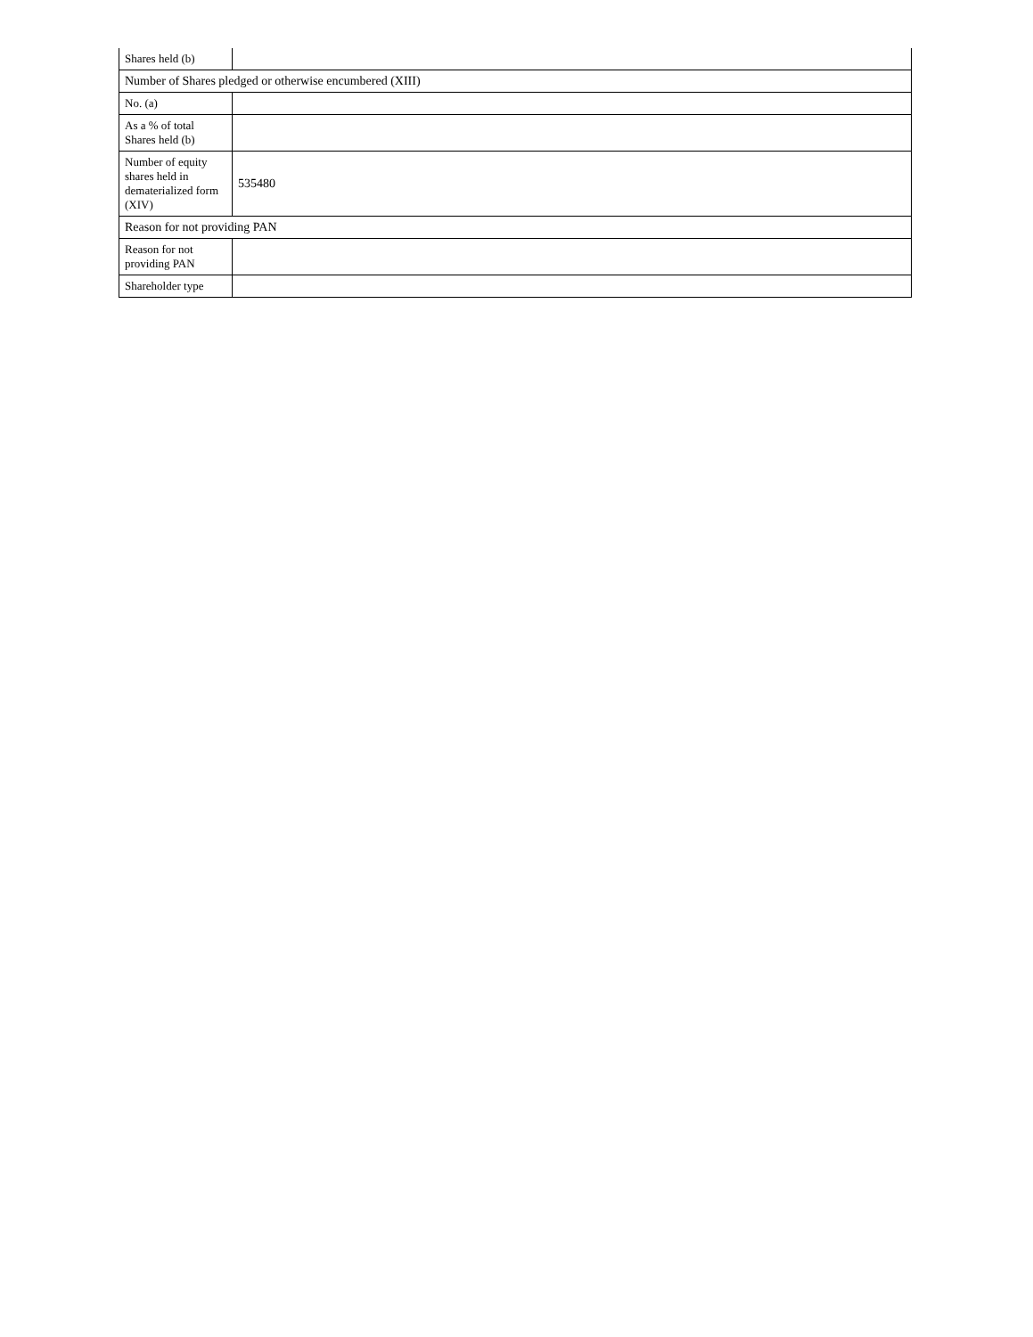| Shares held (b) | |
| Number of Shares pledged or otherwise encumbered (XIII) | |
| No. (a) | |
| As a % of total Shares held (b) | |
| Number of equity shares held in dematerialized form (XIV) | 535480 |
| Reason for not providing PAN | |
| Reason for not providing PAN | |
| Shareholder type | |